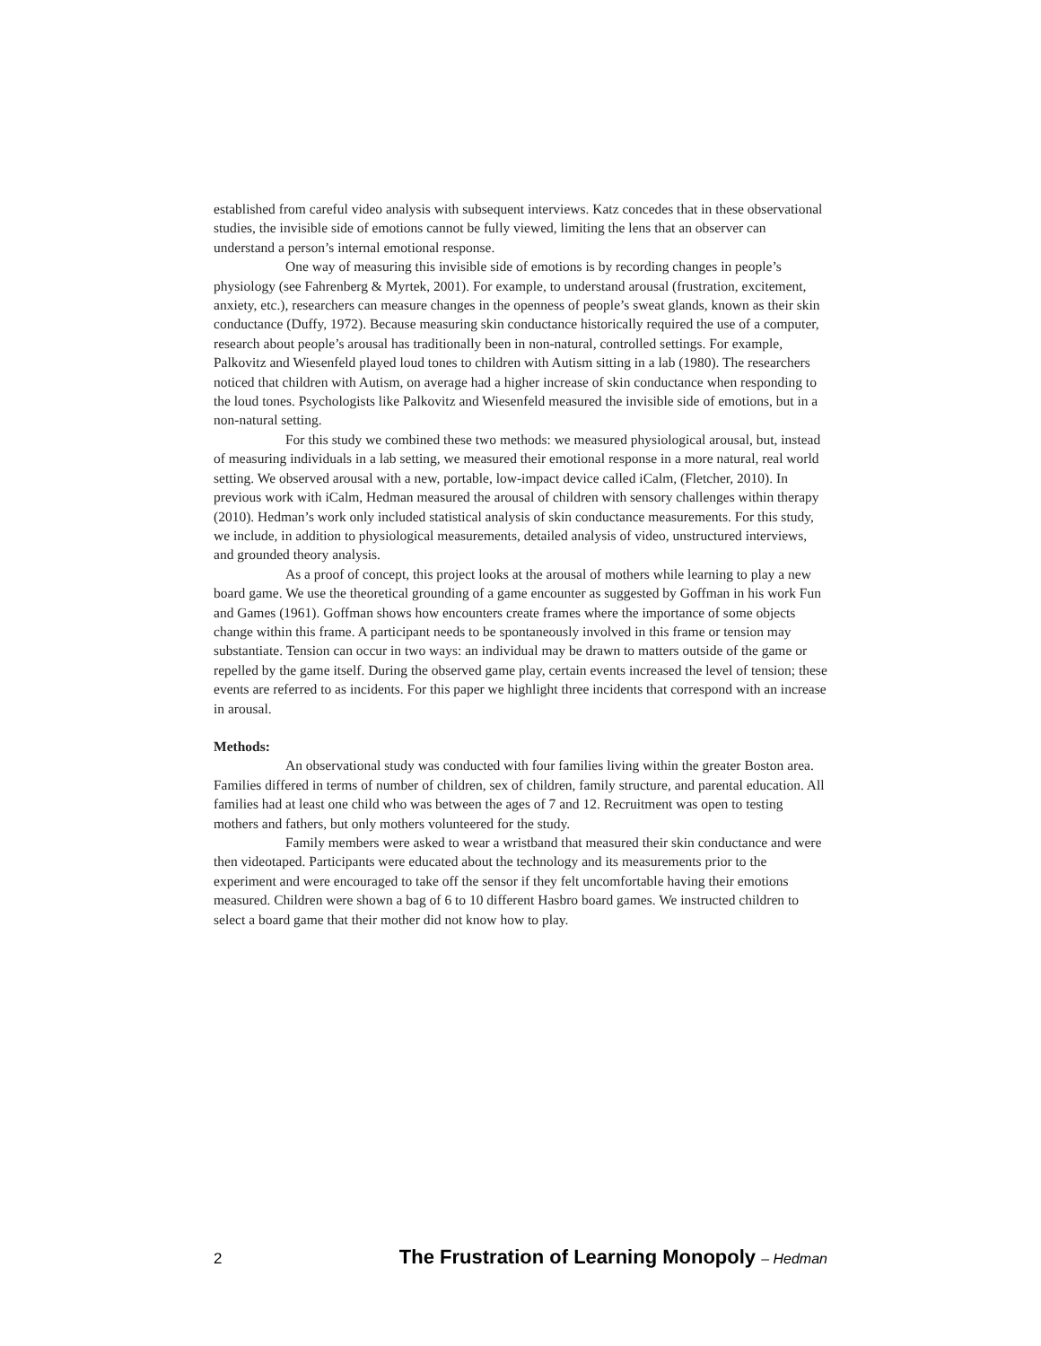established from careful video analysis with subsequent interviews. Katz concedes that in these observational studies, the invisible side of emotions cannot be fully viewed, limiting the lens that an observer can understand a person’s internal emotional response.
One way of measuring this invisible side of emotions is by recording changes in people’s physiology (see Fahrenberg & Myrtek, 2001). For example, to understand arousal (frustration, excitement, anxiety, etc.), researchers can measure changes in the openness of people’s sweat glands, known as their skin conductance (Duffy, 1972). Because measuring skin conductance historically required the use of a computer, research about people’s arousal has traditionally been in non-natural, controlled settings. For example, Palkovitz and Wiesenfeld played loud tones to children with Autism sitting in a lab (1980). The researchers noticed that children with Autism, on average had a higher increase of skin conductance when responding to the loud tones. Psychologists like Palkovitz and Wiesenfeld measured the invisible side of emotions, but in a non-natural setting.
For this study we combined these two methods: we measured physiological arousal, but, instead of measuring individuals in a lab setting, we measured their emotional response in a more natural, real world setting. We observed arousal with a new, portable, low-impact device called iCalm, (Fletcher, 2010). In previous work with iCalm, Hedman measured the arousal of children with sensory challenges within therapy (2010). Hedman’s work only included statistical analysis of skin conductance measurements. For this study, we include, in addition to physiological measurements, detailed analysis of video, unstructured interviews, and grounded theory analysis.
As a proof of concept, this project looks at the arousal of mothers while learning to play a new board game. We use the theoretical grounding of a game encounter as suggested by Goffman in his work Fun and Games (1961). Goffman shows how encounters create frames where the importance of some objects change within this frame. A participant needs to be spontaneously involved in this frame or tension may substantiate. Tension can occur in two ways: an individual may be drawn to matters outside of the game or repelled by the game itself. During the observed game play, certain events increased the level of tension; these events are referred to as incidents. For this paper we highlight three incidents that correspond with an increase in arousal.
Methods:
An observational study was conducted with four families living within the greater Boston area. Families differed in terms of number of children, sex of children, family structure, and parental education. All families had at least one child who was between the ages of 7 and 12. Recruitment was open to testing mothers and fathers, but only mothers volunteered for the study.
Family members were asked to wear a wristband that measured their skin conductance and were then videotaped. Participants were educated about the technology and its measurements prior to the experiment and were encouraged to take off the sensor if they felt uncomfortable having their emotions measured. Children were shown a bag of 6 to 10 different Hasbro board games. We instructed children to select a board game that their mother did not know how to play.
2 The Frustration of Learning Monopoly – Hedman